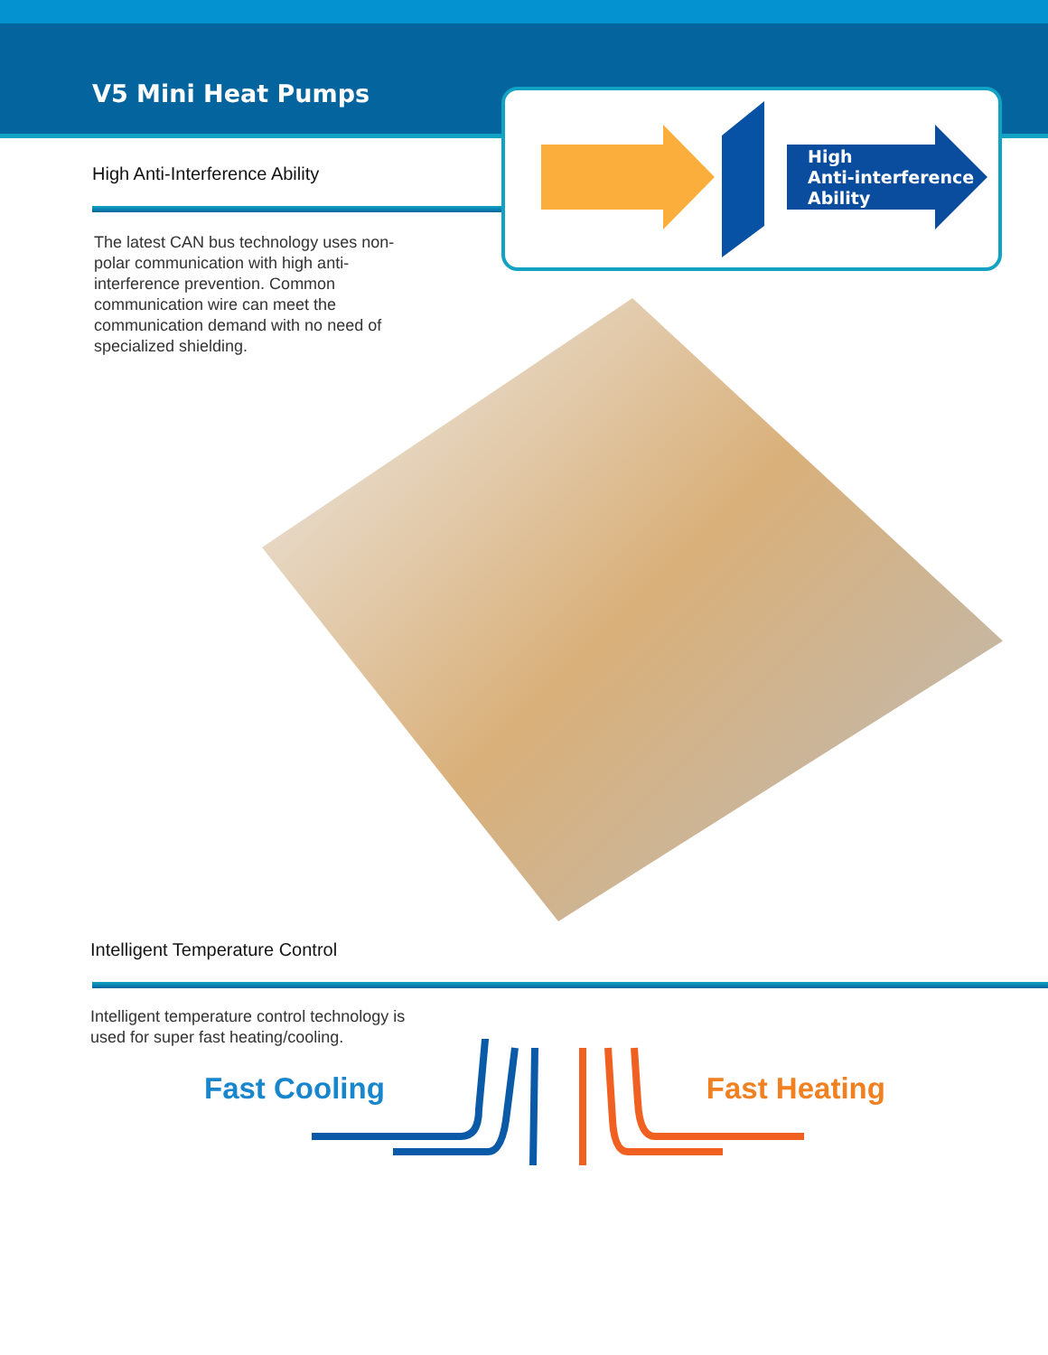V5 Mini Heat Pumps
High
Anti-interference
Ability
High Anti-Interference Ability
The latest CAN bus technology uses non-polar communication with high anti-interference prevention. Common communication wire can meet the communication demand with no need of specialized shielding.
Intelligent Temperature Control
Intelligent temperature control technology is used for super fast heating/cooling.
Fast Cooling Fast Heating